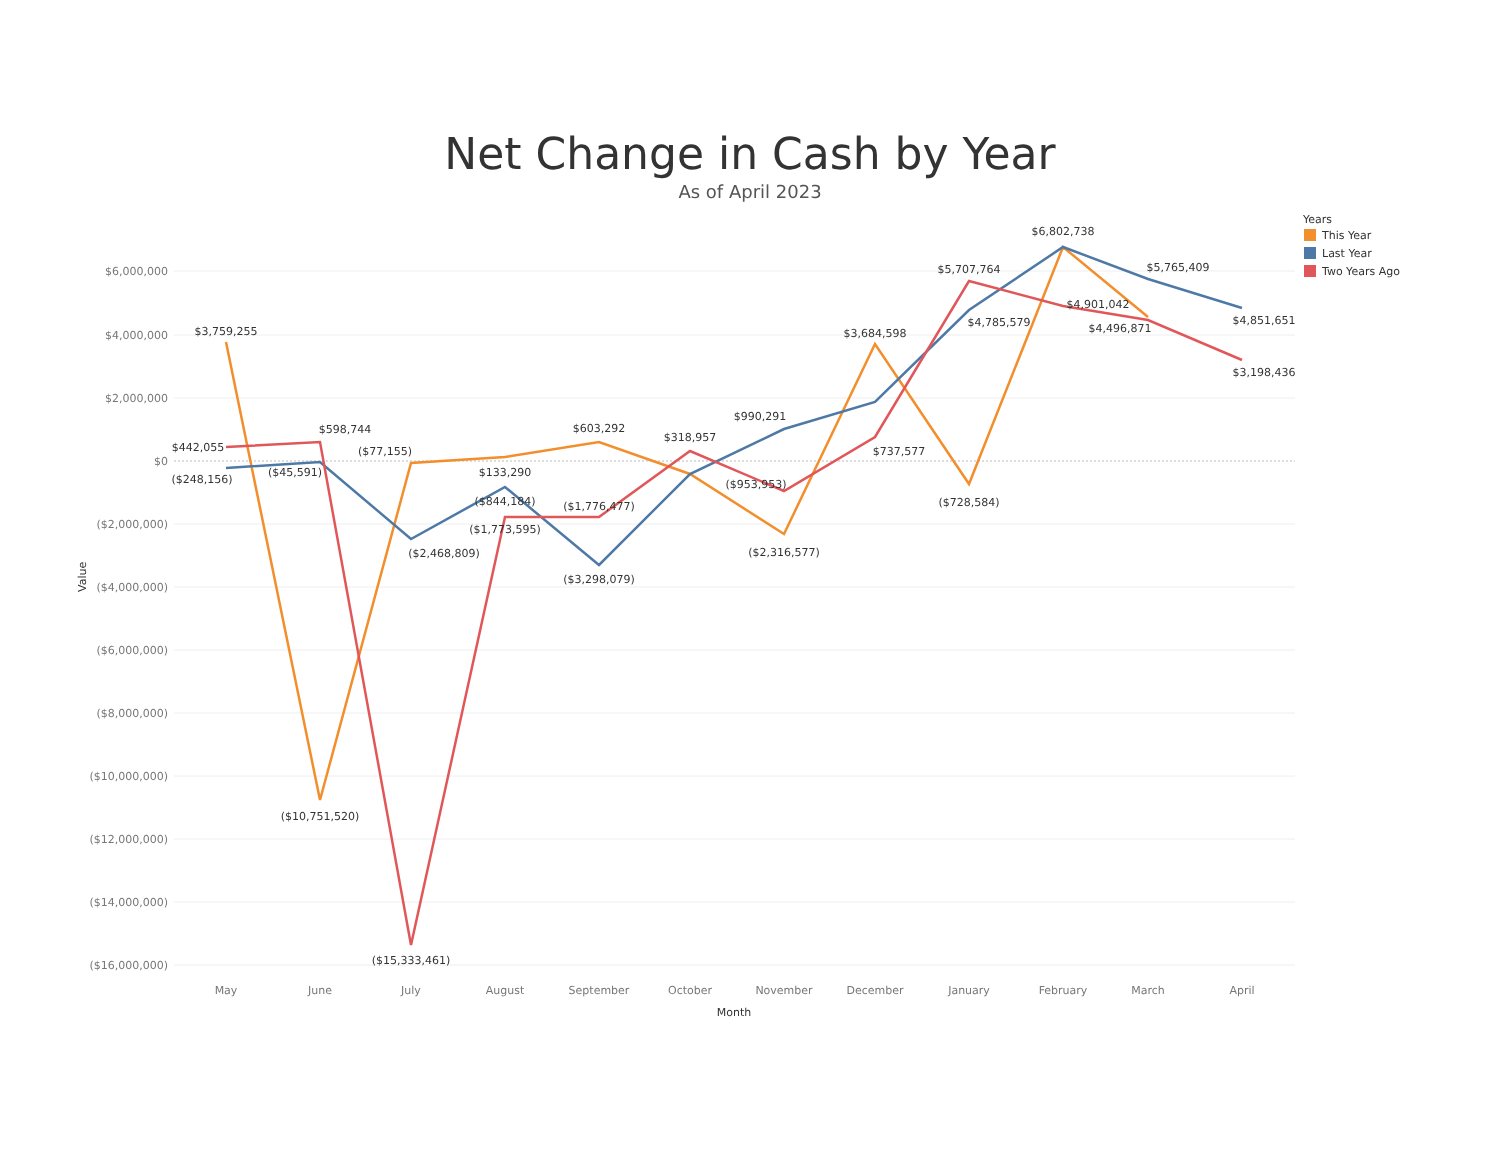Net Change in Cash by Year
As of April 2023
$6,000,000
$4,000,000
$2,000,000
$0
($2,000,000)
($4,000,000)
($6,000,000)
($8,000,000)
($10,000,000)
($12,000,000)
($14,000,000)
($16,000,000)
Value
May
June
July
August
September
October
November
December
January
February
March
April
Month
$3,759,255
$442,055
($248,156)
$598,744
($45,591)
($10,751,520)
($77,155)
($2,468,809)
($15,333,461)
$133,290
($844,184)
($1,773,595)
$603,292
($1,776,477)
($3,298,079)
$318,957
$990,291
($953,953)
($2,316,577)
$3,684,598
$737,577
$5,707,764
$4,785,579
($728,584)
$6,802,738
$4,901,042
$5,765,409
$4,496,871
$4,851,651
$3,198,436
Years
This Year
Last Year
Two Years Ago